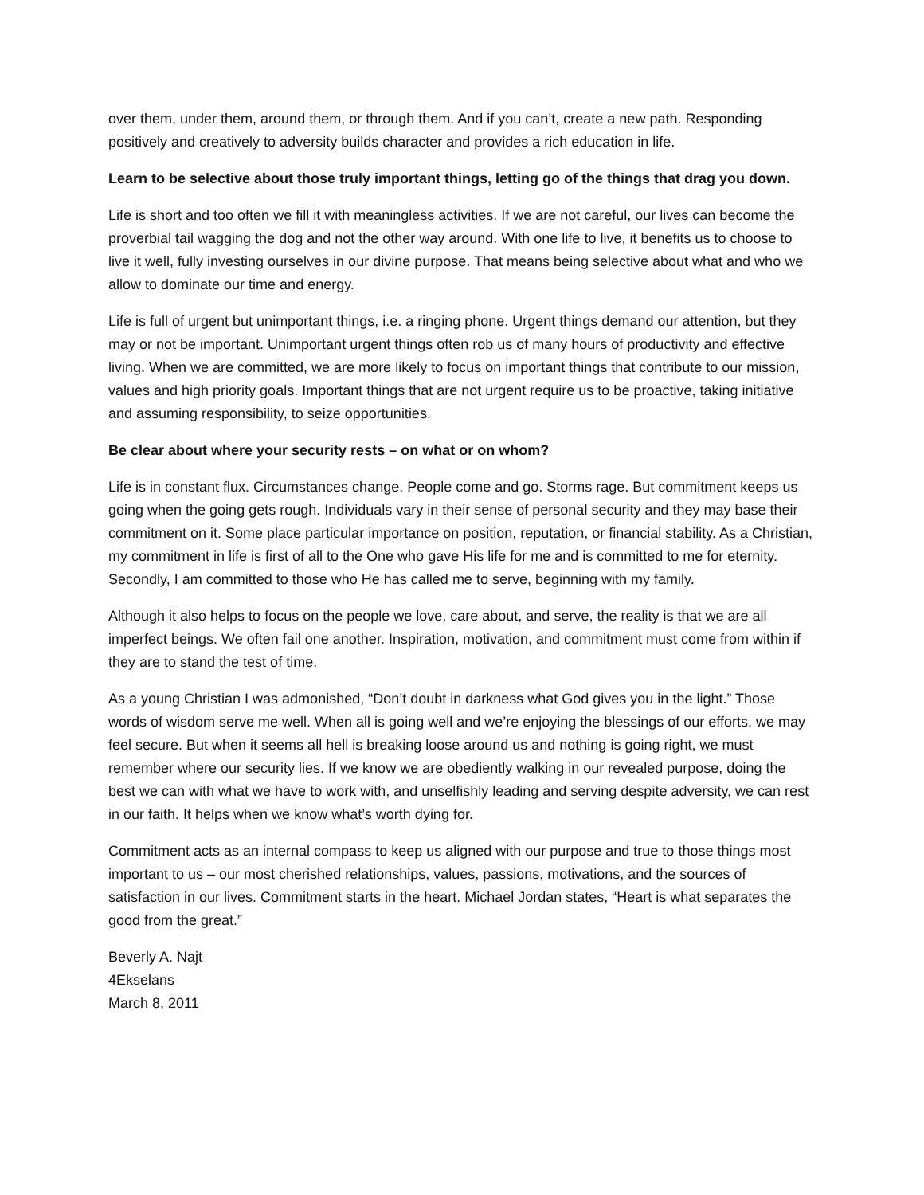over them, under them, around them, or through them. And if you can’t, create a new path. Responding positively and creatively to adversity builds character and provides a rich education in life.
Learn to be selective about those truly important things, letting go of the things that drag you down.
Life is short and too often we fill it with meaningless activities. If we are not careful, our lives can become the proverbial tail wagging the dog and not the other way around. With one life to live, it benefits us to choose to live it well, fully investing ourselves in our divine purpose. That means being selective about what and who we allow to dominate our time and energy.
Life is full of urgent but unimportant things, i.e. a ringing phone. Urgent things demand our attention, but they may or not be important. Unimportant urgent things often rob us of many hours of productivity and effective living. When we are committed, we are more likely to focus on important things that contribute to our mission, values and high priority goals. Important things that are not urgent require us to be proactive, taking initiative and assuming responsibility, to seize opportunities.
Be clear about where your security rests – on what or on whom?
Life is in constant flux. Circumstances change. People come and go. Storms rage. But commitment keeps us going when the going gets rough. Individuals vary in their sense of personal security and they may base their commitment on it. Some place particular importance on position, reputation, or financial stability. As a Christian, my commitment in life is first of all to the One who gave His life for me and is committed to me for eternity. Secondly, I am committed to those who He has called me to serve, beginning with my family.
Although it also helps to focus on the people we love, care about, and serve, the reality is that we are all imperfect beings. We often fail one another. Inspiration, motivation, and commitment must come from within if they are to stand the test of time.
As a young Christian I was admonished, “Don’t doubt in darkness what God gives you in the light.” Those words of wisdom serve me well. When all is going well and we’re enjoying the blessings of our efforts, we may feel secure. But when it seems all hell is breaking loose around us and nothing is going right, we must remember where our security lies. If we know we are obediently walking in our revealed purpose, doing the best we can with what we have to work with, and unselfishly leading and serving despite adversity, we can rest in our faith. It helps when we know what’s worth dying for.
Commitment acts as an internal compass to keep us aligned with our purpose and true to those things most important to us – our most cherished relationships, values, passions, motivations, and the sources of satisfaction in our lives. Commitment starts in the heart. Michael Jordan states, “Heart is what separates the good from the great.”
Beverly A. Najt
4Ekselans
March 8, 2011